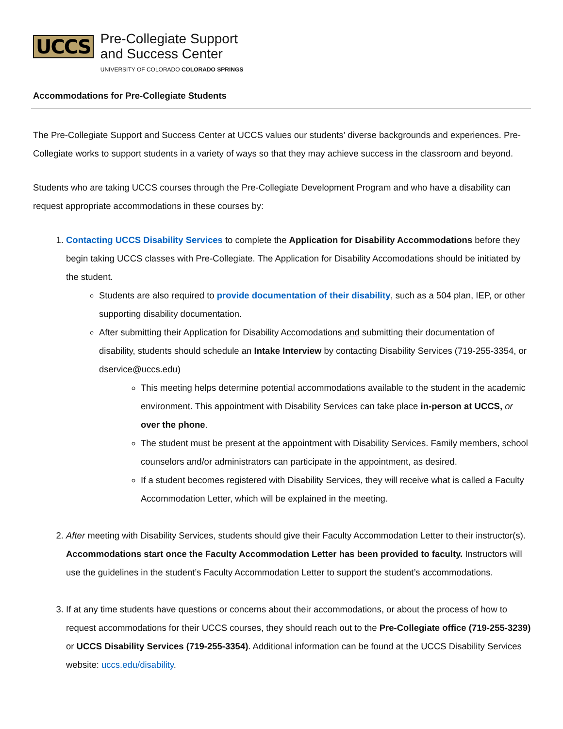UCCS
Pre-Collegiate Support
and Success Center
UNIVERSITY OF COLORADO COLORADO SPRINGS
Accommodations for Pre-Collegiate Students
The Pre-Collegiate Support and Success Center at UCCS values our students’ diverse backgrounds and experiences. Pre-Collegiate works to support students in a variety of ways so that they may achieve success in the classroom and beyond.
Students who are taking UCCS courses through the Pre-Collegiate Development Program and who have a disability can request appropriate accommodations in these courses by:
1. Contacting UCCS Disability Services to complete the Application for Disability Accommodations before they begin taking UCCS classes with Pre-Collegiate. The Application for Disability Accomodations should be initiated by the student.
Students are also required to provide documentation of their disability, such as a 504 plan, IEP, or other supporting disability documentation.
After submitting their Application for Disability Accomodations and submitting their documentation of disability, students should schedule an Intake Interview by contacting Disability Services (719-255-3354, or dservice@uccs.edu)
This meeting helps determine potential accommodations available to the student in the academic environment. This appointment with Disability Services can take place in-person at UCCS, or over the phone.
The student must be present at the appointment with Disability Services. Family members, school counselors and/or administrators can participate in the appointment, as desired.
If a student becomes registered with Disability Services, they will receive what is called a Faculty Accommodation Letter, which will be explained in the meeting.
2. After meeting with Disability Services, students should give their Faculty Accommodation Letter to their instructor(s). Accommodations start once the Faculty Accommodation Letter has been provided to faculty. Instructors will use the guidelines in the student’s Faculty Accommodation Letter to support the student’s accommodations.
3. If at any time students have questions or concerns about their accommodations, or about the process of how to request accommodations for their UCCS courses, they should reach out to the Pre-Collegiate office (719-255-3239) or UCCS Disability Services (719-255-3354). Additional information can be found at the UCCS Disability Services website: uccs.edu/disability.